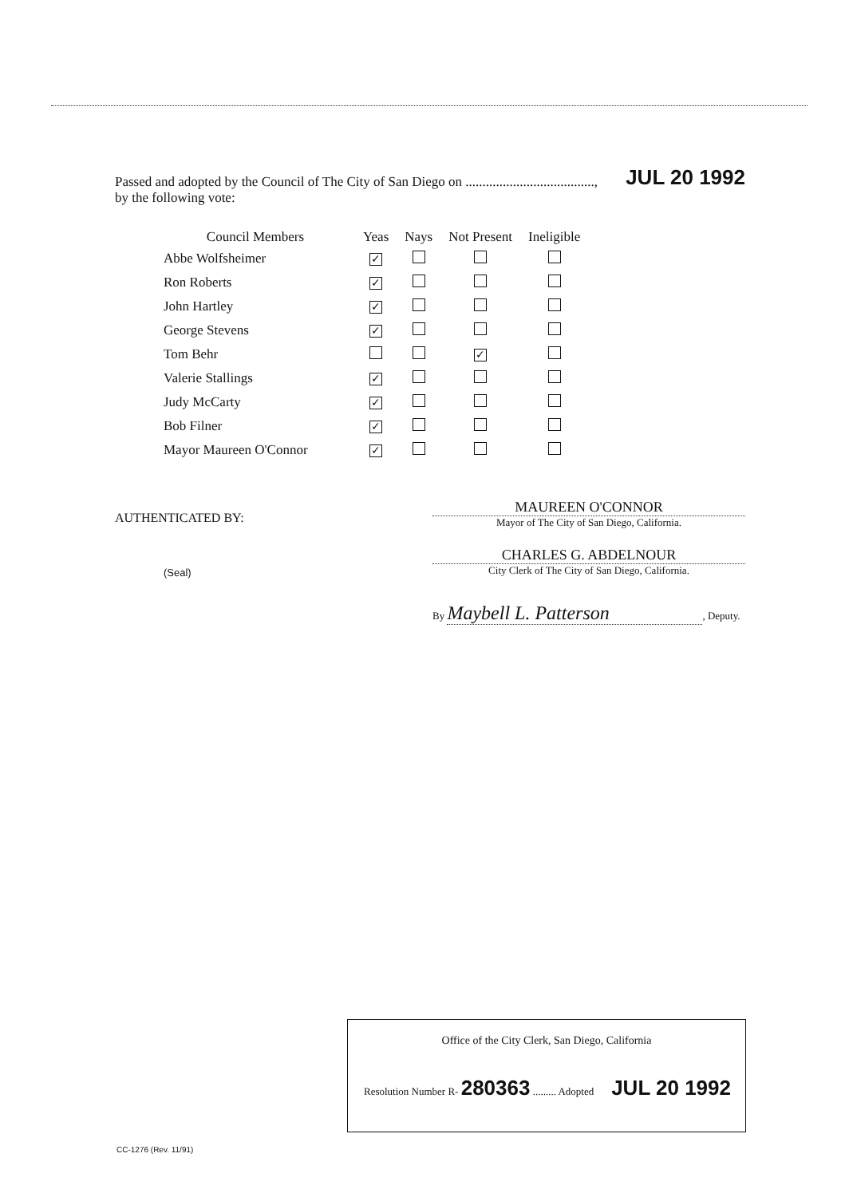JUL 20 1992 Passed and adopted by the Council of The City of San Diego on ......................................,
by the following vote:
| Council Members | Yeas | Nays | Not Present | Ineligible |
| --- | --- | --- | --- | --- |
| Abbe Wolfsheimer | ✓ | | | |
| Ron Roberts | ✓ | | | |
| John Hartley | ✓ | | | |
| George Stevens | ✓ | | | |
| Tom Behr | | | ✓ | |
| Valerie Stallings | ✓ | | | |
| Judy McCarty | ✓ | | | |
| Bob Filner | ✓ | | | |
| Mayor Maureen O'Connor | ✓ | | | |
AUTHENTICATED BY:
(Seal)
MAUREEN O'CONNOR
Mayor of The City of San Diego, California.
CHARLES G. ABDELNOUR
City Clerk of The City of San Diego, California.
By Maybell L. Patterson, Deputy.
Office of the City Clerk, San Diego, California
Resolution Number R- 280363 ......... Adopted JUL 20 1992
CC-1276 (Rev. 11/91)